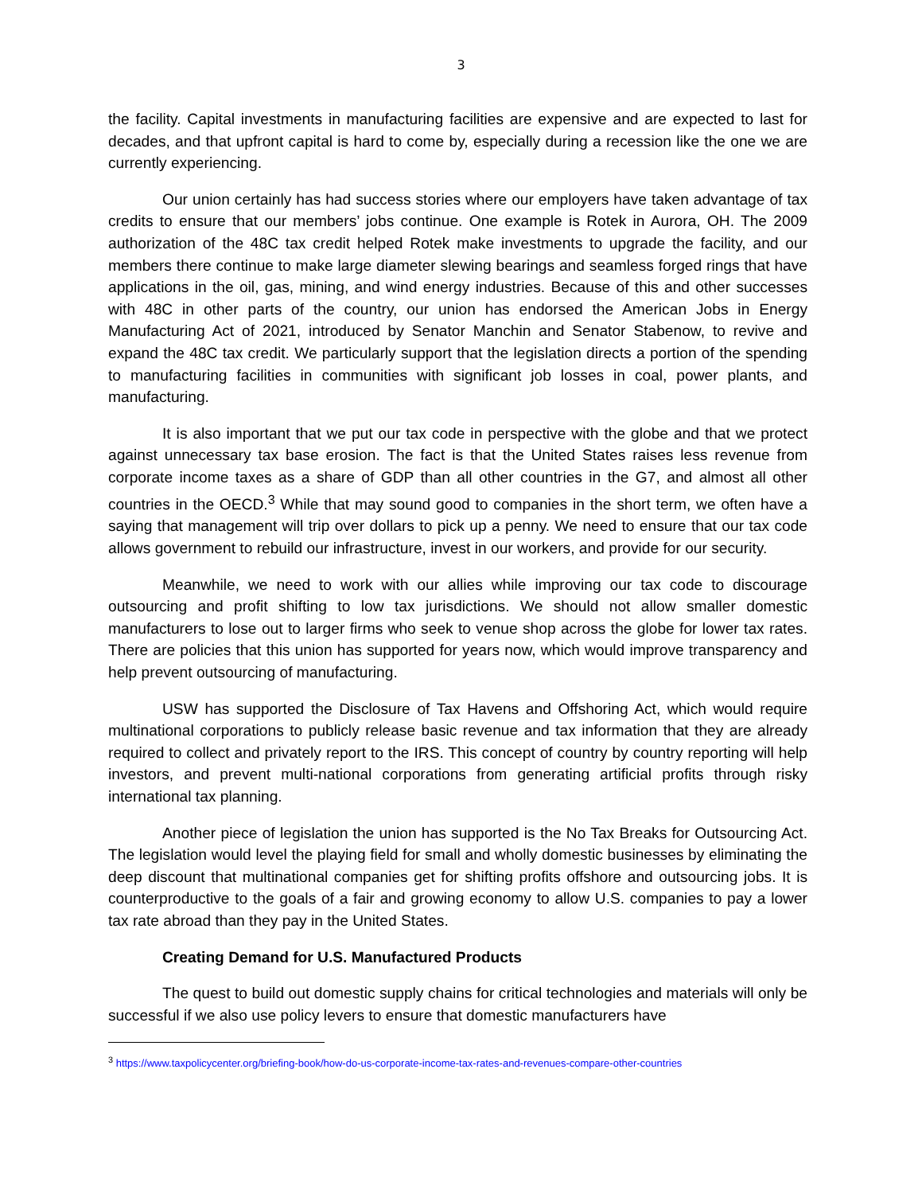3
the facility. Capital investments in manufacturing facilities are expensive and are expected to last for decades, and that upfront capital is hard to come by, especially during a recession like the one we are currently experiencing.
Our union certainly has had success stories where our employers have taken advantage of tax credits to ensure that our members’ jobs continue. One example is Rotek in Aurora, OH. The 2009 authorization of the 48C tax credit helped Rotek make investments to upgrade the facility, and our members there continue to make large diameter slewing bearings and seamless forged rings that have applications in the oil, gas, mining, and wind energy industries. Because of this and other successes with 48C in other parts of the country, our union has endorsed the American Jobs in Energy Manufacturing Act of 2021, introduced by Senator Manchin and Senator Stabenow, to revive and expand the 48C tax credit. We particularly support that the legislation directs a portion of the spending to manufacturing facilities in communities with significant job losses in coal, power plants, and manufacturing.
It is also important that we put our tax code in perspective with the globe and that we protect against unnecessary tax base erosion. The fact is that the United States raises less revenue from corporate income taxes as a share of GDP than all other countries in the G7, and almost all other countries in the OECD.<sup>3</sup> While that may sound good to companies in the short term, we often have a saying that management will trip over dollars to pick up a penny. We need to ensure that our tax code allows government to rebuild our infrastructure, invest in our workers, and provide for our security.
Meanwhile, we need to work with our allies while improving our tax code to discourage outsourcing and profit shifting to low tax jurisdictions. We should not allow smaller domestic manufacturers to lose out to larger firms who seek to venue shop across the globe for lower tax rates. There are policies that this union has supported for years now, which would improve transparency and help prevent outsourcing of manufacturing.
USW has supported the Disclosure of Tax Havens and Offshoring Act, which would require multinational corporations to publicly release basic revenue and tax information that they are already required to collect and privately report to the IRS. This concept of country by country reporting will help investors, and prevent multi-national corporations from generating artificial profits through risky international tax planning.
Another piece of legislation the union has supported is the No Tax Breaks for Outsourcing Act. The legislation would level the playing field for small and wholly domestic businesses by eliminating the deep discount that multinational companies get for shifting profits offshore and outsourcing jobs. It is counterproductive to the goals of a fair and growing economy to allow U.S. companies to pay a lower tax rate abroad than they pay in the United States.
Creating Demand for U.S. Manufactured Products
The quest to build out domestic supply chains for critical technologies and materials will only be successful if we also use policy levers to ensure that domestic manufacturers have
<sup>3</sup> https://www.taxpolicycenter.org/briefing-book/how-do-us-corporate-income-tax-rates-and-revenues-compare-other-countries